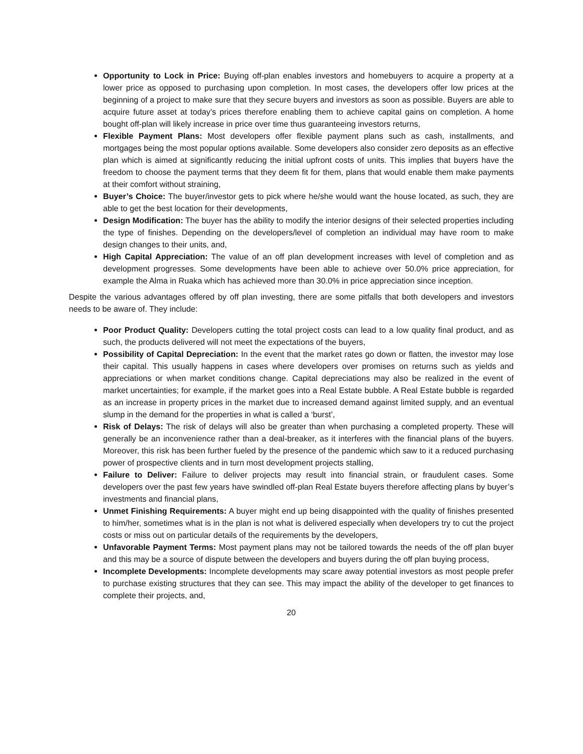Opportunity to Lock in Price: Buying off-plan enables investors and homebuyers to acquire a property at a lower price as opposed to purchasing upon completion. In most cases, the developers offer low prices at the beginning of a project to make sure that they secure buyers and investors as soon as possible. Buyers are able to acquire future asset at today’s prices therefore enabling them to achieve capital gains on completion. A home bought off-plan will likely increase in price over time thus guaranteeing investors returns,
Flexible Payment Plans: Most developers offer flexible payment plans such as cash, installments, and mortgages being the most popular options available. Some developers also consider zero deposits as an effective plan which is aimed at significantly reducing the initial upfront costs of units. This implies that buyers have the freedom to choose the payment terms that they deem fit for them, plans that would enable them make payments at their comfort without straining,
Buyer’s Choice: The buyer/investor gets to pick where he/she would want the house located, as such, they are able to get the best location for their developments,
Design Modification: The buyer has the ability to modify the interior designs of their selected properties including the type of finishes. Depending on the developers/level of completion an individual may have room to make design changes to their units, and,
High Capital Appreciation: The value of an off plan development increases with level of completion and as development progresses. Some developments have been able to achieve over 50.0% price appreciation, for example the Alma in Ruaka which has achieved more than 30.0% in price appreciation since inception.
Despite the various advantages offered by off plan investing, there are some pitfalls that both developers and investors needs to be aware of. They include:
Poor Product Quality: Developers cutting the total project costs can lead to a low quality final product, and as such, the products delivered will not meet the expectations of the buyers,
Possibility of Capital Depreciation: In the event that the market rates go down or flatten, the investor may lose their capital. This usually happens in cases where developers over promises on returns such as yields and appreciations or when market conditions change. Capital depreciations may also be realized in the event of market uncertainties; for example, if the market goes into a Real Estate bubble. A Real Estate bubble is regarded as an increase in property prices in the market due to increased demand against limited supply, and an eventual slump in the demand for the properties in what is called a ‘burst’,
Risk of Delays: The risk of delays will also be greater than when purchasing a completed property. These will generally be an inconvenience rather than a deal-breaker, as it interferes with the financial plans of the buyers. Moreover, this risk has been further fueled by the presence of the pandemic which saw to it a reduced purchasing power of prospective clients and in turn most development projects stalling,
Failure to Deliver: Failure to deliver projects may result into financial strain, or fraudulent cases. Some developers over the past few years have swindled off-plan Real Estate buyers therefore affecting plans by buyer’s investments and financial plans,
Unmet Finishing Requirements: A buyer might end up being disappointed with the quality of finishes presented to him/her, sometimes what is in the plan is not what is delivered especially when developers try to cut the project costs or miss out on particular details of the requirements by the developers,
Unfavorable Payment Terms: Most payment plans may not be tailored towards the needs of the off plan buyer and this may be a source of dispute between the developers and buyers during the off plan buying process,
Incomplete Developments: Incomplete developments may scare away potential investors as most people prefer to purchase existing structures that they can see. This may impact the ability of the developer to get finances to complete their projects, and,
20